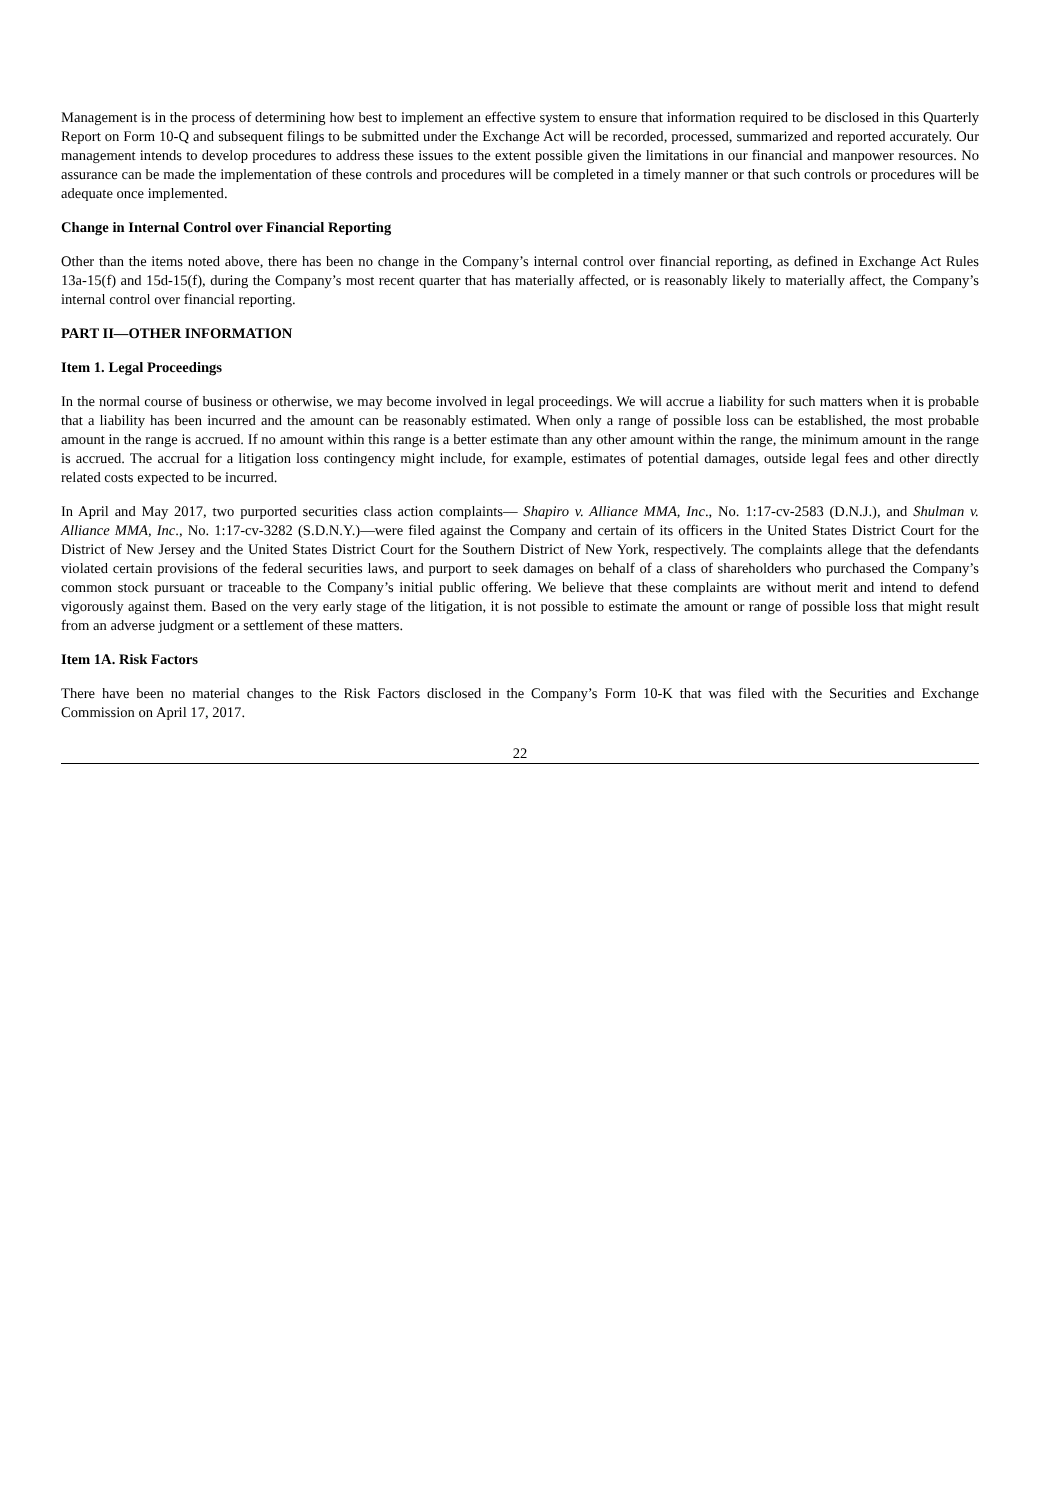Management is in the process of determining how best to implement an effective system to ensure that information required to be disclosed in this Quarterly Report on Form 10-Q and subsequent filings to be submitted under the Exchange Act will be recorded, processed, summarized and reported accurately. Our management intends to develop procedures to address these issues to the extent possible given the limitations in our financial and manpower resources. No assurance can be made the implementation of these controls and procedures will be completed in a timely manner or that such controls or procedures will be adequate once implemented.
Change in Internal Control over Financial Reporting
Other than the items noted above, there has been no change in the Company’s internal control over financial reporting, as defined in Exchange Act Rules 13a-15(f) and 15d-15(f), during the Company’s most recent quarter that has materially affected, or is reasonably likely to materially affect, the Company’s internal control over financial reporting.
PART II—OTHER INFORMATION
Item 1. Legal Proceedings
In the normal course of business or otherwise, we may become involved in legal proceedings. We will accrue a liability for such matters when it is probable that a liability has been incurred and the amount can be reasonably estimated. When only a range of possible loss can be established, the most probable amount in the range is accrued. If no amount within this range is a better estimate than any other amount within the range, the minimum amount in the range is accrued. The accrual for a litigation loss contingency might include, for example, estimates of potential damages, outside legal fees and other directly related costs expected to be incurred.
In April and May 2017, two purported securities class action complaints— Shapiro v. Alliance MMA, Inc., No. 1:17-cv-2583 (D.N.J.), and Shulman v. Alliance MMA, Inc., No. 1:17-cv-3282 (S.D.N.Y.)—were filed against the Company and certain of its officers in the United States District Court for the District of New Jersey and the United States District Court for the Southern District of New York, respectively. The complaints allege that the defendants violated certain provisions of the federal securities laws, and purport to seek damages on behalf of a class of shareholders who purchased the Company’s common stock pursuant or traceable to the Company’s initial public offering. We believe that these complaints are without merit and intend to defend vigorously against them. Based on the very early stage of the litigation, it is not possible to estimate the amount or range of possible loss that might result from an adverse judgment or a settlement of these matters.
Item 1A. Risk Factors
There have been no material changes to the Risk Factors disclosed in the Company’s Form 10-K that was filed with the Securities and Exchange Commission on April 17, 2017.
22